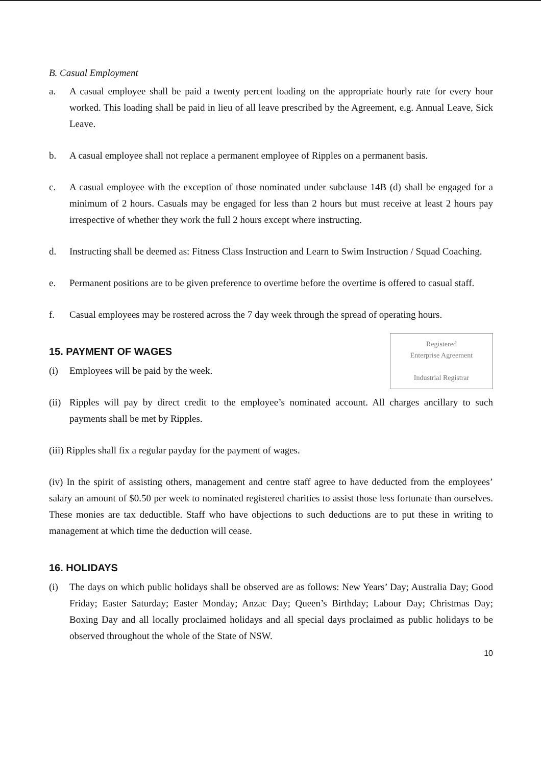B. Casual Employment
a. A casual employee shall be paid a twenty percent loading on the appropriate hourly rate for every hour worked. This loading shall be paid in lieu of all leave prescribed by the Agreement, e.g. Annual Leave, Sick Leave.
b. A casual employee shall not replace a permanent employee of Ripples on a permanent basis.
c. A casual employee with the exception of those nominated under subclause 14B (d) shall be engaged for a minimum of 2 hours. Casuals may be engaged for less than 2 hours but must receive at least 2 hours pay irrespective of whether they work the full 2 hours except where instructing.
d. Instructing shall be deemed as: Fitness Class Instruction and Learn to Swim Instruction / Squad Coaching.
e. Permanent positions are to be given preference to overtime before the overtime is offered to casual staff.
f. Casual employees may be rostered across the 7 day week through the spread of operating hours.
Registered
Enterprise Agreement
Industrial Registrar
15. PAYMENT OF WAGES
(i) Employees will be paid by the week.
(ii) Ripples will pay by direct credit to the employee’s nominated account. All charges ancillary to such payments shall be met by Ripples.
(iii) Ripples shall fix a regular payday for the payment of wages.
(iv) In the spirit of assisting others, management and centre staff agree to have deducted from the employees’ salary an amount of $0.50 per week to nominated registered charities to assist those less fortunate than ourselves. These monies are tax deductible. Staff who have objections to such deductions are to put these in writing to management at which time the deduction will cease.
16. HOLIDAYS
(i) The days on which public holidays shall be observed are as follows: New Years’ Day; Australia Day; Good Friday; Easter Saturday; Easter Monday; Anzac Day; Queen’s Birthday; Labour Day; Christmas Day; Boxing Day and all locally proclaimed holidays and all special days proclaimed as public holidays to be observed throughout the whole of the State of NSW.
10